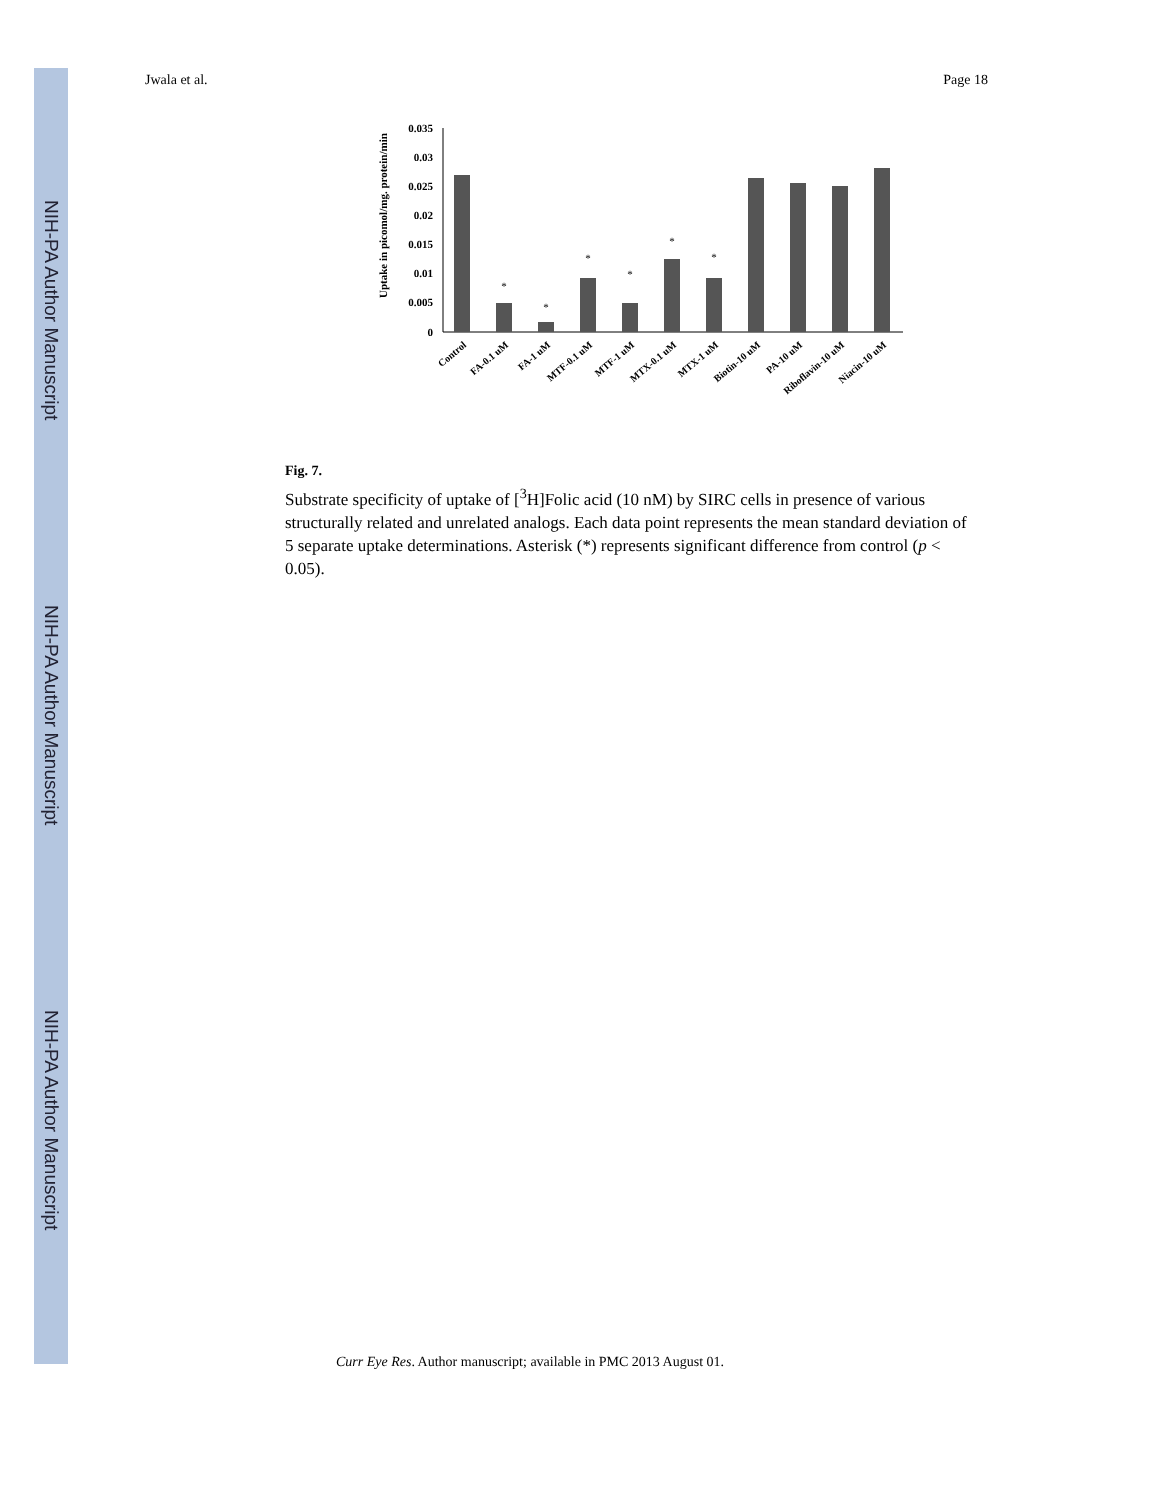NIH-PA Author Manuscript
NIH-PA Author Manuscript
NIH-PA Author Manuscript
Jwala et al. Page 18
Uptake in picomol/mg. protein/min
0.035
0.03
0.025
0.02
0.015
0.01
0.005
0
*
*
*
*
*
*
Control
FA-0.1 uM
FA-1 uM
MTF-0.1 uM
MTF-1 uM
MTX-0.1 uM
MTX-1 uM
Biotin-10 uM
PA-10 uM
Riboflavin-10 uM
Niacin-10 uM
Fig. 7.
Substrate specificity of uptake of [<sup>3</sup>H]Folic acid (10 nM) by SIRC cells in presence of various structurally related and unrelated analogs. Each data point represents the mean standard deviation of 5 separate uptake determinations. Asterisk (*) represents significant difference from control (p < 0.05).
Curr Eye Res. Author manuscript; available in PMC 2013 August 01.